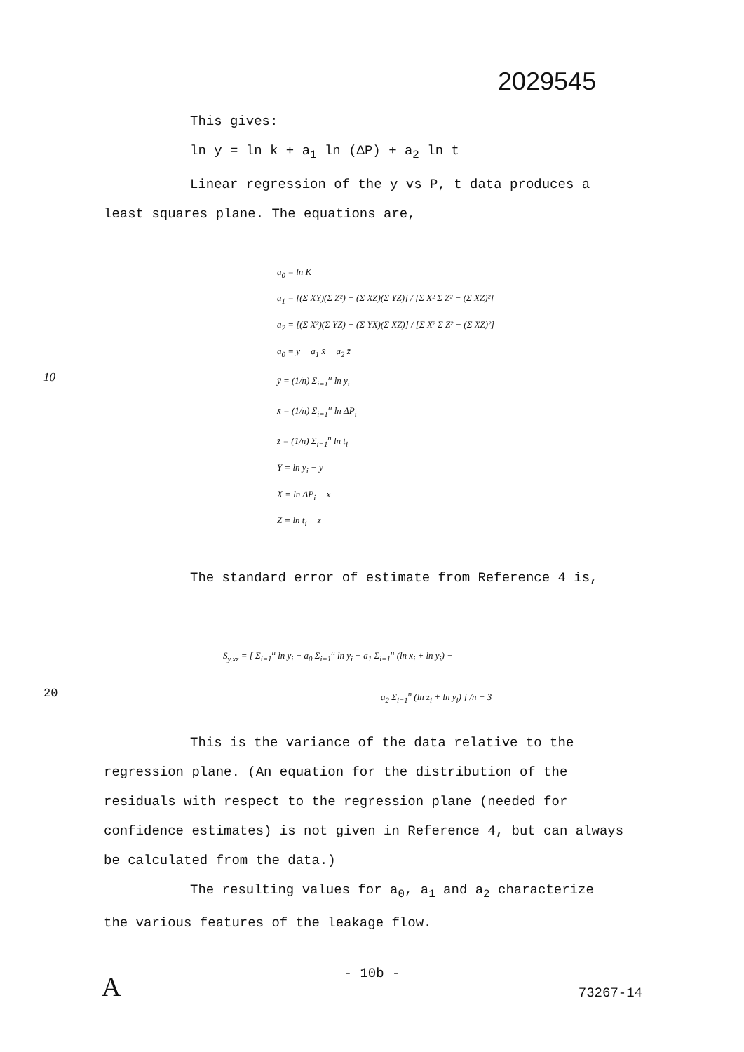2029545
This gives:
ln y = ln k + a<sub>1</sub> ln (ΔP) + a<sub>2</sub> ln t
Linear regression of the y vs P, t data produces a
least squares plane. The equations are,
a<sub>0</sub> = ln K
a<sub>1</sub> = [(Σ XY)(Σ Z²) − (Σ XZ)(Σ YZ)] / [Σ X² Σ Z² − (Σ XZ)²]
a<sub>2</sub> = [(Σ X²)(Σ YZ) − (Σ YX)(Σ XZ)] / [Σ X² Σ Z² − (Σ XZ)²]
a<sub>0</sub> = ȳ − a<sub>1</sub> x̄ − a<sub>2</sub> z̄
10 ȳ = (1/n) Σ<sub>i=1</sub><sup>n</sup> ln y<sub>i</sub>
x̄ = (1/n) Σ<sub>i=1</sub><sup>n</sup> ln ΔP<sub>i</sub>
z̄ = (1/n) Σ<sub>i=1</sub><sup>n</sup> ln t<sub>i</sub>
Y = ln y<sub>i</sub> − y
X = ln ΔP<sub>i</sub> − x
Z = ln t<sub>i</sub> − z
The standard error of estimate from Reference 4 is,
S<sub>y.xz</sub> = [ Σ<sub>i=1</sub><sup>n</sup> ln y<sub>i</sub> − a<sub>0</sub> Σ<sub>i=1</sub><sup>n</sup> ln y<sub>i</sub> − a<sub>1</sub> Σ<sub>i=1</sub><sup>n</sup> (ln x<sub>i</sub> + ln y<sub>i</sub>) −
20 a<sub>2</sub> Σ<sub>i=1</sub><sup>n</sup> (ln z<sub>i</sub> + ln y<sub>i</sub>) ] /n − 3
This is the variance of the data relative to the
regression plane. (An equation for the distribution of the residuals with respect to the regression plane (needed for confidence estimates) is not given in Reference 4, but can always be calculated from the data.)
The resulting values for a<sub>0</sub>, a<sub>1</sub> and a<sub>2</sub> characterize
the various features of the leakage flow.
- 10b -
A 73267-14